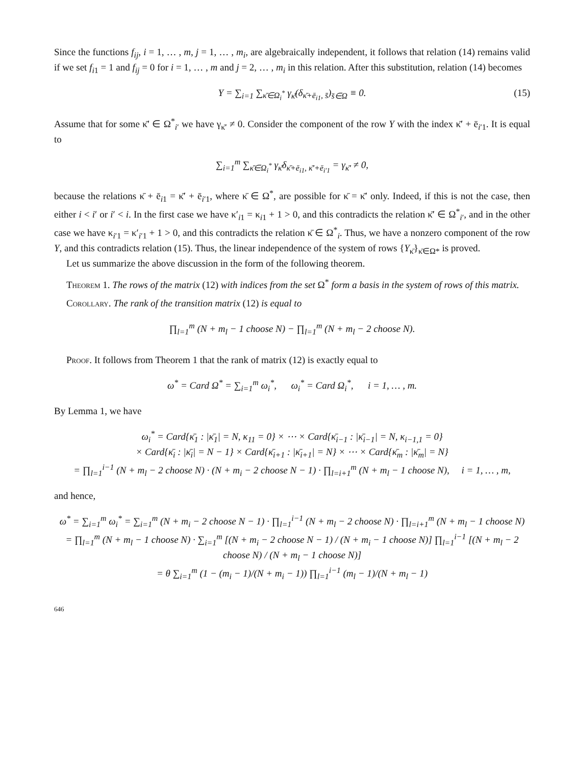Since the functions f<sub>ij</sub>, i = 1, … , m, j = 1, … , m<sub>i</sub>, are algebraically independent, it follows that relation (14) remains valid if we set f<sub>i1</sub> = 1 and f<sub>ij</sub> = 0 for i = 1, … , m and j = 2, … , m<sub>i</sub> in this relation. After this substitution, relation (14) becomes
Y = ∑<sub>i=1</sub> ∑<sub>κ̄∈Ω<sub>i</sub><sup>*</sup></sub> γ<sub>κ̄</sub>(δ<sub>κ̄+ē<sub>i1</sub>, s̄</sub>)<sub>s̄∈Ω</sub> ≡ 0. (15)
Assume that for some κ̄′ ∈ Ω<sup>*</sup><sub>i′</sub> we have γ<sub>κ̄′</sub> ≠ 0. Consider the component of the row Y with the index κ̄′ + ē<sub>i′1</sub>. It is equal to
∑<sub>i=1</sub><sup>m</sup> ∑<sub>κ̄∈Ω<sub>i</sub><sup>*</sup></sub> γ<sub>κ̄</sub>δ<sub>κ̄+ē<sub>i1</sub>, κ̄′+ē<sub>i′1</sub></sub> = γ<sub>κ̄′</sub> ≠ 0,
because the relations κ̄ + ē<sub>i1</sub> = κ̄′ + ē<sub>i′1</sub>, where κ̄ ∈ Ω<sup>*</sup>, are possible for κ̄ = κ̄′ only. Indeed, if this is not the case, then either i < i′ or i′ < i. In the first case we have κ′<sub>i1</sub> = κ<sub>i1</sub> + 1 > 0, and this contradicts the relation κ̄′ ∈ Ω<sup>*</sup><sub>i′</sub>, and in the other case we have κ<sub>i′1</sub> = κ′<sub>i′1</sub> + 1 > 0, and this contradicts the relation κ̄ ∈ Ω<sup>*</sup><sub>i</sub>. Thus, we have a nonzero component of the row Y, and this contradicts relation (15). Thus, the linear independence of the system of rows {Y<sub>κ̄</sub>}<sub>κ̄∈Ω*</sub> is proved.
Let us summarize the above discussion in the form of the following theorem.
Theorem 1. The rows of the matrix (12) with indices from the set Ω<sup>*</sup> form a basis in the system of rows of this matrix.
Corollary. The rank of the transition matrix (12) is equal to
∏<sub>l=1</sub><sup>m</sup> (N + m<sub>l</sub> − 1 choose N) − ∏<sub>l=1</sub><sup>m</sup> (N + m<sub>l</sub> − 2 choose N).
Proof. It follows from Theorem 1 that the rank of matrix (12) is exactly equal to
ω<sup>*</sup> = Card Ω<sup>*</sup> = ∑<sub>i=1</sub><sup>m</sup> ω<sub>i</sub><sup>*</sup>, ω<sub>i</sub><sup>*</sup> = Card Ω<sub>i</sub><sup>*</sup>, i = 1, … , m.
By Lemma 1, we have
ω<sub>i</sub><sup>*</sup> = Card{κ̄<sub>1</sub> : |κ̄<sub>1</sub>| = N, κ<sub>11</sub> = 0} × ⋯ × Card{κ̄<sub>i−1</sub> : |κ̄<sub>i−1</sub>| = N, κ<sub>i−1,1</sub> = 0}
× Card{κ̄<sub>i</sub> : |κ̄<sub>i</sub>| = N − 1} × Card{κ̄<sub>i+1</sub> : |κ̄<sub>i+1</sub>| = N} × ⋯ × Card{κ̄<sub>m</sub> : |κ̄<sub>m</sub>| = N}
= ∏<sub>l=1</sub><sup>i−1</sup> (N + m<sub>l</sub> − 2 choose N) · (N + m<sub>i</sub> − 2 choose N − 1) · ∏<sub>l=i+1</sub><sup>m</sup> (N + m<sub>l</sub> − 1 choose N), i = 1, … , m,
and hence,
ω<sup>*</sup> = ∑<sub>i=1</sub><sup>m</sup> ω<sub>i</sub><sup>*</sup> = ∑<sub>i=1</sub><sup>m</sup> (N + m<sub>i</sub> − 2 choose N − 1) · ∏<sub>l=1</sub><sup>i−1</sup> (N + m<sub>l</sub> − 2 choose N) · ∏<sub>l=i+1</sub><sup>m</sup> (N + m<sub>l</sub> − 1 choose N)
= ∏<sub>l=1</sub><sup>m</sup> (N + m<sub>l</sub> − 1 choose N) · ∑<sub>i=1</sub><sup>m</sup> [(N + m<sub>i</sub> − 2 choose N − 1) / (N + m<sub>i</sub> − 1 choose N)] ∏<sub>l=1</sub><sup>i−1</sup> [(N + m<sub>l</sub> − 2 choose N) / (N + m<sub>l</sub> − 1 choose N)]
= θ ∑<sub>i=1</sub><sup>m</sup> (1 − (m<sub>i</sub> − 1)/(N + m<sub>i</sub> − 1)) ∏<sub>l=1</sub><sup>i−1</sup> (m<sub>l</sub> − 1)/(N + m<sub>l</sub> − 1)
646